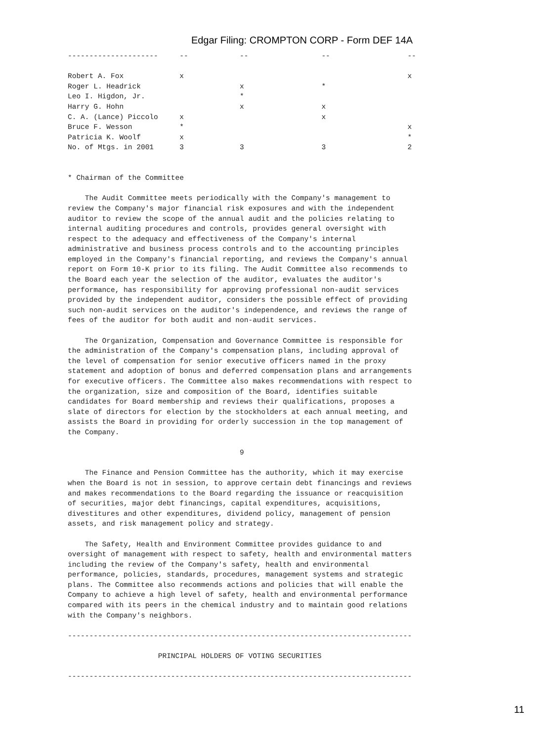Edgar Filing: CROMPTON CORP - Form DEF 14A
---------------------     --            --                 --                  --

Robert A. Fox             x                                                    x
Roger L. Headrick                       x                  *
Leo I. Higdon, Jr.                      *
Harry G. Hohn                           x                  x
C. A. (Lance) Piccolo     x                                x
Bruce F. Wesson           *                                                    x
Patricia K. Woolf         x                                                    *
No. of Mtgs. in 2001      3             3                  3                   2


* Chairman of the Committee

    The Audit Committee meets periodically with the Company's management to
review the Company's major financial risk exposures and with the independent
auditor to review the scope of the annual audit and the policies relating to
internal auditing procedures and controls, provides general oversight with
respect to the adequacy and effectiveness of the Company's internal
administrative and business process controls and to the accounting principles
employed in the Company's financial reporting, and reviews the Company's annual
report on Form 10-K prior to its filing. The Audit Committee also recommends to
the Board each year the selection of the auditor, evaluates the auditor's
performance, has responsibility for approving professional non-audit services
provided by the independent auditor, considers the possible effect of providing
such non-audit services on the auditor's independence, and reviews the range of
fees of the auditor for both audit and non-audit services.

    The Organization, Compensation and Governance Committee is responsible for
the administration of the Company's compensation plans, including approval of
the level of compensation for senior executive officers named in the proxy
statement and adoption of bonus and deferred compensation plans and arrangements
for executive officers. The Committee also makes recommendations with respect to
the organization, size and composition of the Board, identifies suitable
candidates for Board membership and reviews their qualifications, proposes a
slate of directors for election by the stockholders at each annual meeting, and
assists the Board in providing for orderly succession in the top management of
the Company.

                                        9

    The Finance and Pension Committee has the authority, which it may exercise
when the Board is not in session, to approve certain debt financings and reviews
and makes recommendations to the Board regarding the issuance or reacquisition
of securities, major debt financings, capital expenditures, acquisitions,
divestitures and other expenditures, dividend policy, management of pension
assets, and risk management policy and strategy.

    The Safety, Health and Environment Committee provides guidance to and
oversight of management with respect to safety, health and environmental matters
including the review of the Company's safety, health and environmental
performance, policies, standards, procedures, management systems and strategic
plans. The Committee also recommends actions and policies that will enable the
Company to achieve a high level of safety, health and environmental performance
compared with its peers in the chemical industry and to maintain good relations
with the Company's neighbors.

--------------------------------------------------------------------------------

                     PRINCIPAL HOLDERS OF VOTING SECURITIES

--------------------------------------------------------------------------------
11